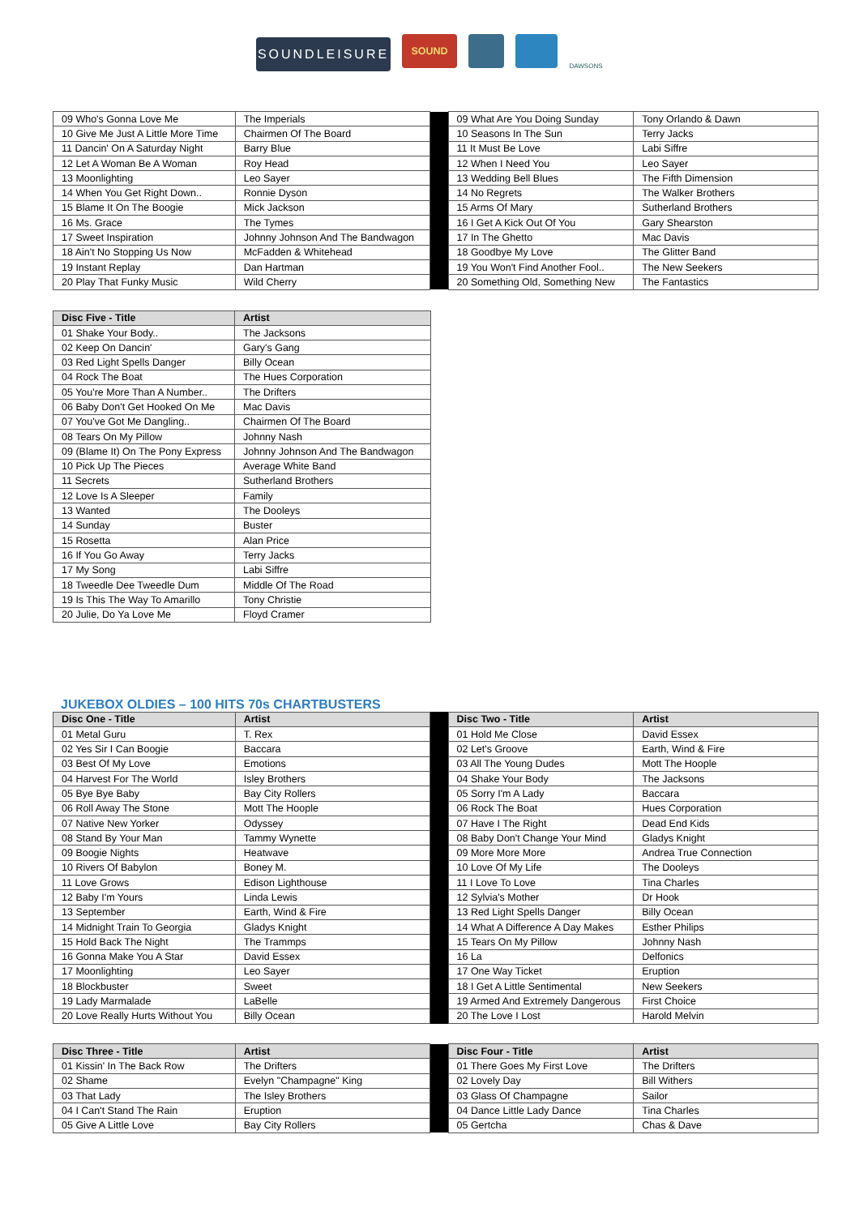SOUNDLEISURE
SOUND
DAWSONS
| 09 Who's Gonna Love Me | The Imperials | | 09 What Are You Doing Sunday | Tony Orlando & Dawn |
| 10 Give Me Just A Little More Time | Chairmen Of The Board | | 10 Seasons In The Sun | Terry Jacks |
| 11 Dancin' On A Saturday Night | Barry Blue | | 11 It Must Be Love | Labi Siffre |
| 12 Let A Woman Be A Woman | Roy Head | | 12 When I Need You | Leo Sayer |
| 13 Moonlighting | Leo Sayer | | 13 Wedding Bell Blues | The Fifth Dimension |
| 14 When You Get Right Down.. | Ronnie Dyson | | 14 No Regrets | The Walker Brothers |
| 15 Blame It On The Boogie | Mick Jackson | | 15 Arms Of Mary | Sutherland Brothers |
| 16 Ms. Grace | The Tymes | | 16 I Get A Kick Out Of You | Gary Shearston |
| 17 Sweet Inspiration | Johnny Johnson And The Bandwagon | | 17 In The Ghetto | Mac Davis |
| 18 Ain't No Stopping Us Now | McFadden & Whitehead | | 18 Goodbye My Love | The Glitter Band |
| 19 Instant Replay | Dan Hartman | | 19 You Won't Find Another Fool.. | The New Seekers |
| 20 Play That Funky Music | Wild Cherry | | 20 Something Old, Something New | The Fantastics |
| Disc Five - Title | Artist |
| --- | --- |
| 01 Shake Your Body.. | The Jacksons |
| 02 Keep On Dancin' | Gary's Gang |
| 03 Red Light Spells Danger | Billy Ocean |
| 04 Rock The Boat | The Hues Corporation |
| 05 You're More Than A Number.. | The Drifters |
| 06 Baby Don't Get Hooked On Me | Mac Davis |
| 07 You've Got Me Dangling.. | Chairmen Of The Board |
| 08 Tears On My Pillow | Johnny Nash |
| 09 (Blame It) On The Pony Express | Johnny Johnson And The Bandwagon |
| 10 Pick Up The Pieces | Average White Band |
| 11 Secrets | Sutherland Brothers |
| 12 Love Is A Sleeper | Family |
| 13 Wanted | The Dooleys |
| 14 Sunday | Buster |
| 15 Rosetta | Alan Price |
| 16 If You Go Away | Terry Jacks |
| 17 My Song | Labi Siffre |
| 18 Tweedle Dee Tweedle Dum | Middle Of The Road |
| 19 Is This The Way To Amarillo | Tony Christie |
| 20 Julie, Do Ya Love Me | Floyd Cramer |
JUKEBOX OLDIES – 100 HITS 70s CHARTBUSTERS
| Disc One - Title | Artist | | Disc Two - Title | Artist |
| --- | --- | --- | --- | --- |
| 01 Metal Guru | T. Rex | | 01 Hold Me Close | David Essex |
| 02 Yes Sir I Can Boogie | Baccara | | 02 Let's Groove | Earth, Wind & Fire |
| 03 Best Of My Love | Emotions | | 03 All The Young Dudes | Mott The Hoople |
| 04 Harvest For The World | Isley Brothers | | 04 Shake Your Body | The Jacksons |
| 05 Bye Bye Baby | Bay City Rollers | | 05 Sorry I'm A Lady | Baccara |
| 06 Roll Away The Stone | Mott The Hoople | | 06 Rock The Boat | Hues Corporation |
| 07 Native New Yorker | Odyssey | | 07 Have I The Right | Dead End Kids |
| 08 Stand By Your Man | Tammy Wynette | | 08 Baby Don't Change Your Mind | Gladys Knight |
| 09 Boogie Nights | Heatwave | | 09 More More More | Andrea True Connection |
| 10 Rivers Of Babylon | Boney M. | | 10 Love Of My Life | The Dooleys |
| 11 Love Grows | Edison Lighthouse | | 11 I Love To Love | Tina Charles |
| 12 Baby I'm Yours | Linda Lewis | | 12 Sylvia's Mother | Dr Hook |
| 13 September | Earth, Wind & Fire | | 13 Red Light Spells Danger | Billy Ocean |
| 14 Midnight Train To Georgia | Gladys Knight | | 14 What A Difference A Day Makes | Esther Philips |
| 15 Hold Back The Night | The Trammps | | 15 Tears On My Pillow | Johnny Nash |
| 16 Gonna Make You A Star | David Essex | | 16 La | Delfonics |
| 17 Moonlighting | Leo Sayer | | 17 One Way Ticket | Eruption |
| 18 Blockbuster | Sweet | | 18 I Get A Little Sentimental | New Seekers |
| 19 Lady Marmalade | LaBelle | | 19 Armed And Extremely Dangerous | First Choice |
| 20 Love Really Hurts Without You | Billy Ocean | | 20 The Love I Lost | Harold Melvin |
| Disc Three - Title | Artist | | Disc Four - Title | Artist |
| --- | --- | --- | --- | --- |
| 01 Kissin' In The Back Row | The Drifters | | 01 There Goes My First Love | The Drifters |
| 02 Shame | Evelyn "Champagne" King | | 02 Lovely Day | Bill Withers |
| 03 That Lady | The Isley Brothers | | 03 Glass Of Champagne | Sailor |
| 04 I Can't Stand The Rain | Eruption | | 04 Dance Little Lady Dance | Tina Charles |
| 05 Give A Little Love | Bay City Rollers | | 05 Gertcha | Chas & Dave |